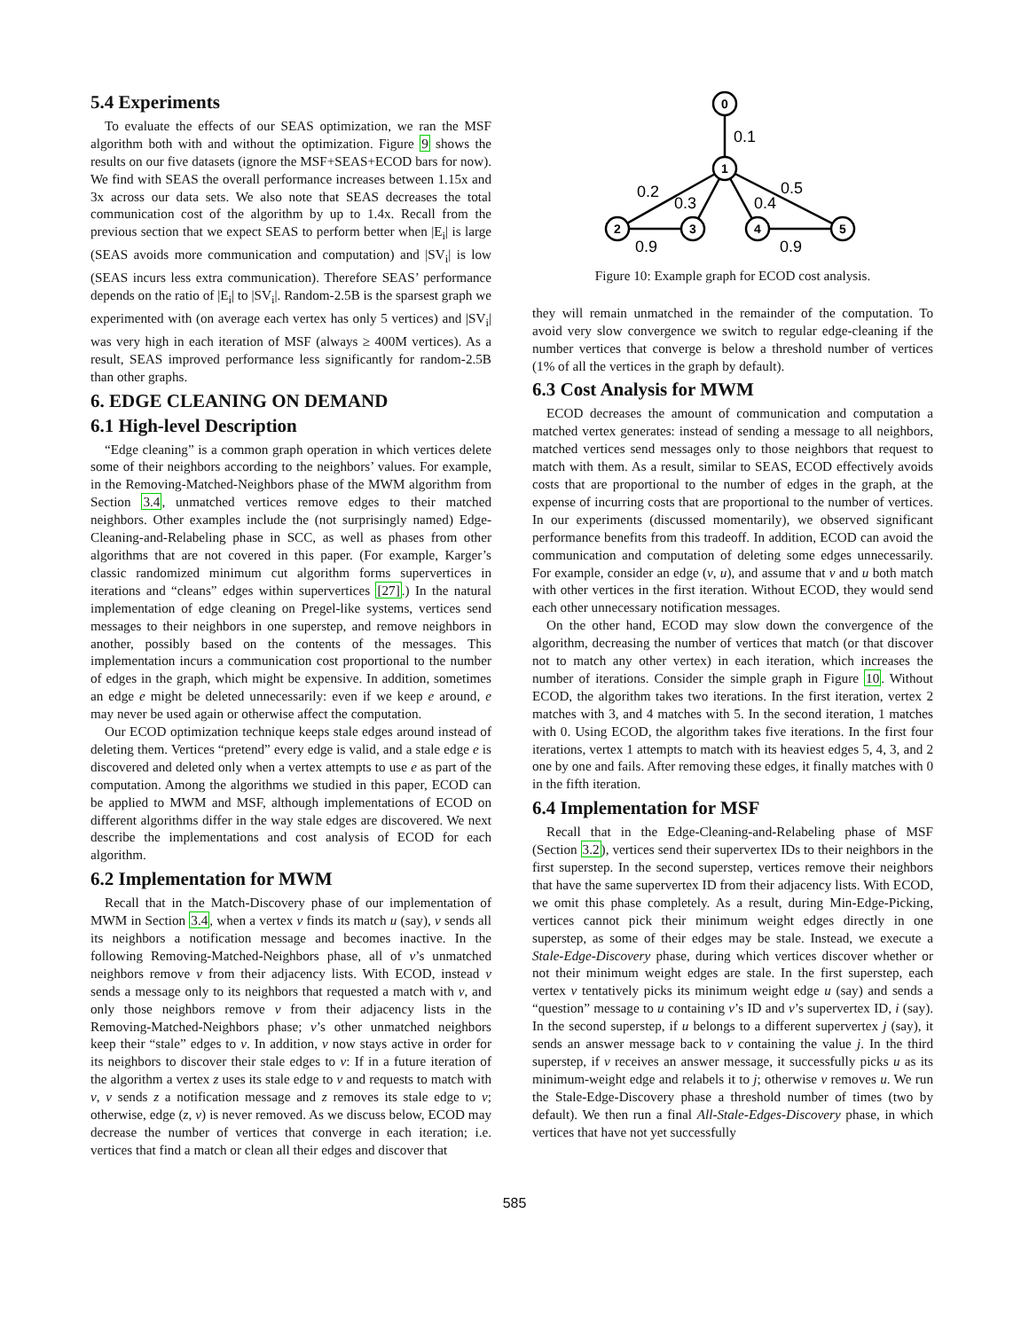5.4 Experiments
To evaluate the effects of our SEAS optimization, we ran the MSF algorithm both with and without the optimization. Figure 9 shows the results on our five datasets (ignore the MSF+SEAS+ECOD bars for now). We find with SEAS the overall performance increases between 1.15x and 3x across our data sets. We also note that SEAS decreases the total communication cost of the algorithm by up to 1.4x. Recall from the previous section that we expect SEAS to perform better when |E<sub>i</sub>| is large (SEAS avoids more communication and computation) and |SV<sub>i</sub>| is low (SEAS incurs less extra communication). Therefore SEAS’ performance depends on the ratio of |E<sub>i</sub>| to |SV<sub>i</sub>|. Random-2.5B is the sparsest graph we experimented with (on average each vertex has only 5 vertices) and |SV<sub>i</sub>| was very high in each iteration of MSF (always ≥ 400M vertices). As a result, SEAS improved performance less significantly for random-2.5B than other graphs.
6. EDGE CLEANING ON DEMAND
6.1 High-level Description
“Edge cleaning” is a common graph operation in which vertices delete some of their neighbors according to the neighbors’ values. For example, in the Removing-Matched-Neighbors phase of the MWM algorithm from Section 3.4, unmatched vertices remove edges to their matched neighbors. Other examples include the (not surprisingly named) Edge-Cleaning-and-Relabeling phase in SCC, as well as phases from other algorithms that are not covered in this paper. (For example, Karger’s classic randomized minimum cut algorithm forms supervertices in iterations and “cleans” edges within supervertices [27].) In the natural implementation of edge cleaning on Pregel-like systems, vertices send messages to their neighbors in one superstep, and remove neighbors in another, possibly based on the contents of the messages. This implementation incurs a communication cost proportional to the number of edges in the graph, which might be expensive. In addition, sometimes an edge e might be deleted unnecessarily: even if we keep e around, e may never be used again or otherwise affect the computation.
Our ECOD optimization technique keeps stale edges around instead of deleting them. Vertices “pretend” every edge is valid, and a stale edge e is discovered and deleted only when a vertex attempts to use e as part of the computation. Among the algorithms we studied in this paper, ECOD can be applied to MWM and MSF, although implementations of ECOD on different algorithms differ in the way stale edges are discovered. We next describe the implementations and cost analysis of ECOD for each algorithm.
6.2 Implementation for MWM
Recall that in the Match-Discovery phase of our implementation of MWM in Section 3.4, when a vertex v finds its match u (say), v sends all its neighbors a notification message and becomes inactive. In the following Removing-Matched-Neighbors phase, all of v’s unmatched neighbors remove v from their adjacency lists. With ECOD, instead v sends a message only to its neighbors that requested a match with v, and only those neighbors remove v from their adjacency lists in the Removing-Matched-Neighbors phase; v’s other unmatched neighbors keep their “stale” edges to v. In addition, v now stays active in order for its neighbors to discover their stale edges to v: If in a future iteration of the algorithm a vertex z uses its stale edge to v and requests to match with v, v sends z a notification message and z removes its stale edge to v; otherwise, edge (z, v) is never removed. As we discuss below, ECOD may decrease the number of vertices that converge in each iteration; i.e. vertices that find a match or clean all their edges and discover that
0
1
2
3
4
5
0.1
0.2
0.3
0.4
0.5
0.9
0.9
Figure 10: Example graph for ECOD cost analysis.
they will remain unmatched in the remainder of the computation. To avoid very slow convergence we switch to regular edge-cleaning if the number vertices that converge is below a threshold number of vertices (1% of all the vertices in the graph by default).
6.3 Cost Analysis for MWM
ECOD decreases the amount of communication and computation a matched vertex generates: instead of sending a message to all neighbors, matched vertices send messages only to those neighbors that request to match with them. As a result, similar to SEAS, ECOD effectively avoids costs that are proportional to the number of edges in the graph, at the expense of incurring costs that are proportional to the number of vertices. In our experiments (discussed momentarily), we observed significant performance benefits from this tradeoff. In addition, ECOD can avoid the communication and computation of deleting some edges unnecessarily. For example, consider an edge (v, u), and assume that v and u both match with other vertices in the first iteration. Without ECOD, they would send each other unnecessary notification messages.
On the other hand, ECOD may slow down the convergence of the algorithm, decreasing the number of vertices that match (or that discover not to match any other vertex) in each iteration, which increases the number of iterations. Consider the simple graph in Figure 10. Without ECOD, the algorithm takes two iterations. In the first iteration, vertex 2 matches with 3, and 4 matches with 5. In the second iteration, 1 matches with 0. Using ECOD, the algorithm takes five iterations. In the first four iterations, vertex 1 attempts to match with its heaviest edges 5, 4, 3, and 2 one by one and fails. After removing these edges, it finally matches with 0 in the fifth iteration.
6.4 Implementation for MSF
Recall that in the Edge-Cleaning-and-Relabeling phase of MSF (Section 3.2), vertices send their supervertex IDs to their neighbors in the first superstep. In the second superstep, vertices remove their neighbors that have the same supervertex ID from their adjacency lists. With ECOD, we omit this phase completely. As a result, during Min-Edge-Picking, vertices cannot pick their minimum weight edges directly in one superstep, as some of their edges may be stale. Instead, we execute a Stale-Edge-Discovery phase, during which vertices discover whether or not their minimum weight edges are stale. In the first superstep, each vertex v tentatively picks its minimum weight edge u (say) and sends a “question” message to u containing v’s ID and v’s supervertex ID, i (say). In the second superstep, if u belongs to a different supervertex j (say), it sends an answer message back to v containing the value j. In the third superstep, if v receives an answer message, it successfully picks u as its minimum-weight edge and relabels it to j; otherwise v removes u. We run the Stale-Edge-Discovery phase a threshold number of times (two by default). We then run a final All-Stale-Edges-Discovery phase, in which vertices that have not yet successfully
585